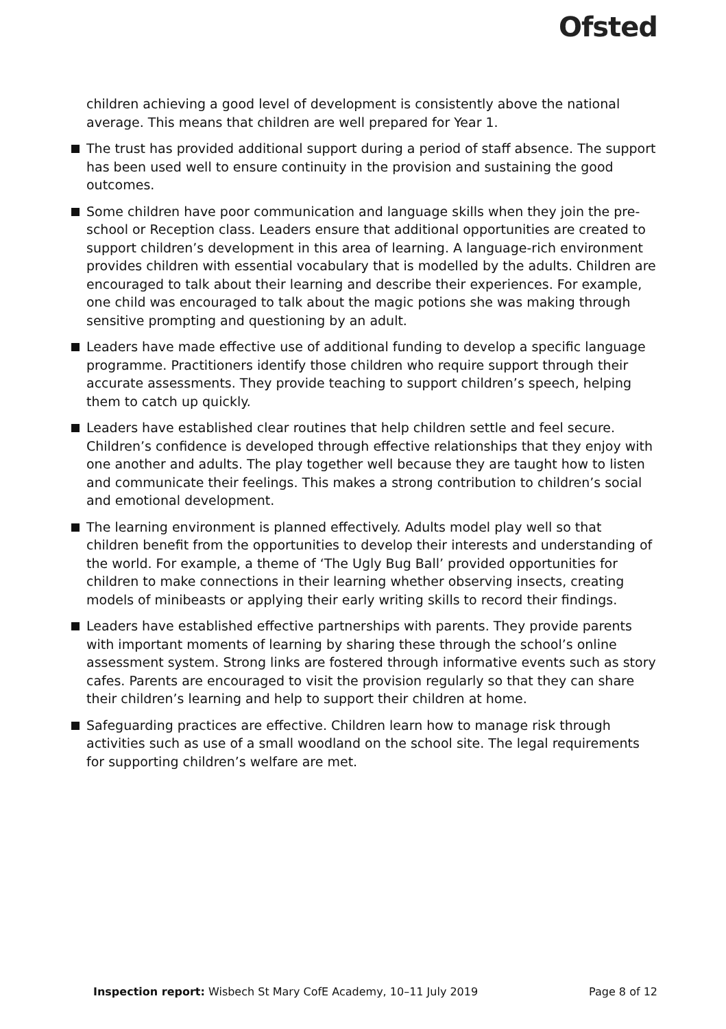Ofsted
children achieving a good level of development is consistently above the national average. This means that children are well prepared for Year 1.
The trust has provided additional support during a period of staff absence. The support has been used well to ensure continuity in the provision and sustaining the good outcomes.
Some children have poor communication and language skills when they join the pre-school or Reception class. Leaders ensure that additional opportunities are created to support children’s development in this area of learning. A language-rich environment provides children with essential vocabulary that is modelled by the adults. Children are encouraged to talk about their learning and describe their experiences. For example, one child was encouraged to talk about the magic potions she was making through sensitive prompting and questioning by an adult.
Leaders have made effective use of additional funding to develop a specific language programme. Practitioners identify those children who require support through their accurate assessments. They provide teaching to support children’s speech, helping them to catch up quickly.
Leaders have established clear routines that help children settle and feel secure. Children’s confidence is developed through effective relationships that they enjoy with one another and adults. The play together well because they are taught how to listen and communicate their feelings. This makes a strong contribution to children’s social and emotional development.
The learning environment is planned effectively. Adults model play well so that children benefit from the opportunities to develop their interests and understanding of the world. For example, a theme of ‘The Ugly Bug Ball’ provided opportunities for children to make connections in their learning whether observing insects, creating models of minibeasts or applying their early writing skills to record their findings.
Leaders have established effective partnerships with parents. They provide parents with important moments of learning by sharing these through the school’s online assessment system. Strong links are fostered through informative events such as story cafes. Parents are encouraged to visit the provision regularly so that they can share their children’s learning and help to support their children at home.
Safeguarding practices are effective. Children learn how to manage risk through activities such as use of a small woodland on the school site. The legal requirements for supporting children’s welfare are met.
Inspection report: Wisbech St Mary CofE Academy, 10–11 July 2019 Page 8 of 12